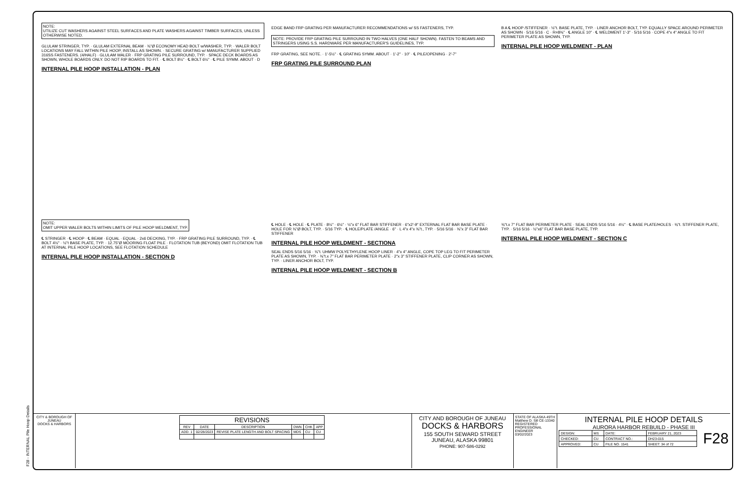F28 - INTERNAL Pile Hoop Details
NOTE:
UTILIZE CUT WASHERS AGAINST STEEL SURFACES AND PLATE WASHERS AGAINST TIMBER SURFACES, UNLESS OTHERWISE NOTED.
GLULAM STRINGER, TYP. · GLULAM EXTERNAL BEAM · ¾"Ø ECONOMY HEAD BOLT w/WASHER, TYP. · WALER BOLT LOCATIONS MAY FALL WITHIN PILE HOOP, INSTALL AS SHOWN. · SECURE GRATING w/ MANUFACTURER SUPPLIED 316SS FASTENERS. (4/HALF) · GLULAM WALER · FRP GRATING PILE SURROUND, TYP. · SPACE DECK BOARDS AS SHOWN, WHOLE BOARDS ONLY. DO NOT RIP BOARDS TO FIT. · ℄ BOLT 8½" · ℄ BOLT 6½" · ℄ PILE SYMM. ABOUT · D
INTERNAL PILE HOOP INSTALLATION - PLAN
EDGE BAND FRP GRATING PER MANUFACTURER RECOMMENDATIONS w/ SS FASTENERS, TYP.
NOTE: PROVIDE FRP GRATING PILE SURROUND IN TWO HALVES (ONE HALF SHOWN). FASTEN TO BEAMS AND STRINGERS USING S.S. HARDWARE PER MANUFACTURER'S GUIDELINES, TYP.
FRP GRATING, SEE NOTE. · 1'-5½" · ℄ GRATING SYMM. ABOUT · 1'-2" · 10" · ℄ PILE/OPENING · 2'-7"
FRP GRATING PILE SURROUND PLAN
B A ℄ HOOP /STIFFENER · ½"t. BASE PLATE, TYP. · LINER ANCHOR BOLT, TYP. EQUALLY SPACE AROUND PERIMETER AS SHOWN · 5/16 5/16 · C · R=8⅜" · ℄ ANGLE 10" · ℄ WELDMENT 1'-3" · 5/16 5/16 · COPE 4"x 4" ANGLE TO FIT PERIMETER PLATE AS SHOWN, TYP.
INTERNAL PILE HOOP WELDMENT - PLAN
NOTE:
OMIT UPPER WALER BOLTS WITHIN LIMITS OF PILE HOOP WELDMENT, TYP.
℄ STRINGER · ℄ HOOP · ℄ BEAM · EQUAL · EQUAL · 2x6 DECKING, TYP. · FRP GRATING PILE SURROUND, TYP. · ℄ BOLT 4½" · ½"t BASE PLATE, TYP. · 12.75"Ø MOORING FLOAT PILE · FLOTATION TUB (BEYOND) OMIT FLOTATION TUB AT INTERNAL PILE HOOP LOCATIONS, SEE FLOTATION SCHEDULE
INTERNAL PILE HOOP INSTALLATION - SECTION D
℄ HOLE · ℄ HOLE · ℄ PLATE · 8½" · 6½" · ½"x 6" FLAT BAR STIFFENER · 6"x2'-9" EXTERNAL FLAT BAR BASE PLATE · HOLE FOR ¾"Ø BOLT, TYP. · 5/16 TYP. · ℄ HOLE/PLATE /ANGLE · 6" · L 4"x 4"x ⅜"t., TYP. · 5/16 5/16 · ⅜"x 3" FLAT BAR STIFFENER
INTERNAL PILE HOOP WELDMENT - SECTIONA
SEAL ENDS 5/16 5/16 · ¾"t. UHMW POLYETHYLENE HOOP LINER · 4"x 4" ANGLE, COPE TOP LEG TO FIT PERIMETER PLATE AS SHOWN, TYP. · ⅜"t.x 7" FLAT BAR PERIMETER PLATE · 2"x 3" STIFFENER PLATE, CLIP CORNER AS SHOWN, TYP. · LINER ANCHOR BOLT, TYP.
INTERNAL PILE HOOP WELDMENT - SECTION B
⅜"t.x 7" FLAT BAR PERIMETER PLATE · SEAL ENDS 5/16 5/16 · 4½" · ℄ BASE PLATE/HOLES · ⅜"t. STIFFENER PLATE, TYP. · 5/16 5/16 · ½"x6" FLAT BAR BASE PLATE, TYP.
INTERNAL PILE HOOP WELDMENT - SECTION C
CITY & BOROUGH OF JUNEAU
DOCKS & HARBORS
| REVISIONS | | | | | |
| --- | --- | --- | --- | --- | --- |
| REV | DATE | DESCRIPTION | DWN | CHK | APP |
| ADD. 1 | 02/28/2023 | REVISE PLATE LENGTH AND BOLT SPACING | MDS | CU | CU |
CITY AND BOROUGH OF JUNEAU
DOCKS & HARBORS
155 SOUTH SEWARD STREET
JUNEAU, ALASKA 99801
PHONE: 907-586-0292
STATE OF ALASKA 49TH Matthew D. Sill CE-13340 REGISTERED PROFESSIONAL ENGINEER
03/02/2023
INTERNAL PILE HOOP DETAILS
AURORA HARBOR REBUILD - PHASE III
| DESIGN: | MS | DATE: | FEBRUARY 21, 2023 |
| CHECKED: | CU | CONTRACT NO.: | DH23-015 |
| APPROVED: | CU | FILE NO. 1541 | SHEET: 34 of 72 |
F28